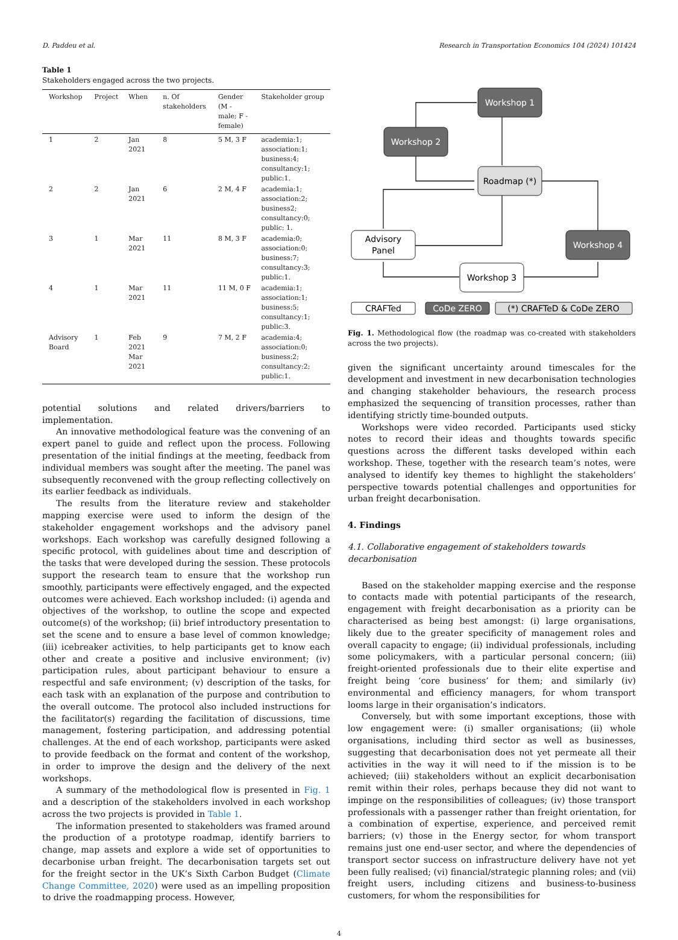D. Paddeu et al. Research in Transportation Economics 104 (2024) 101424
Table 1
Stakeholders engaged across the two projects.
| Workshop | Project | When | n. Of stakeholders | Gender (M - male; F - female) | Stakeholder group |
| --- | --- | --- | --- | --- | --- |
| 1 | 2 | Jan 2021 | 8 | 5 M, 3 F | academia:1; association:1; business:4; consultancy:1; public:1. |
| 2 | 2 | Jan 2021 | 6 | 2 M, 4 F | academia:1; association:2; business2; consultancy:0; public: 1. |
| 3 | 1 | Mar 2021 | 11 | 8 M, 3 F | academia:0; association:0; business:7; consultancy:3; public:1. |
| 4 | 1 | Mar 2021 | 11 | 11 M, 0 F | academia:1; association:1; business:5; consultancy:1; public:3. |
| Advisory Board | 1 | Feb 2021 Mar 2021 | 9 | 7 M, 2 F | academia:4; association:0; business:2; consultancy:2; public:1. |
potential solutions and related drivers/barriers to implementation.
An innovative methodological feature was the convening of an expert panel to guide and reflect upon the process. Following presentation of the initial findings at the meeting, feedback from individual members was sought after the meeting. The panel was subsequently reconvened with the group reflecting collectively on its earlier feedback as individuals.
The results from the literature review and stakeholder mapping exercise were used to inform the design of the stakeholder engagement workshops and the advisory panel workshops. Each workshop was carefully designed following a specific protocol, with guidelines about time and description of the tasks that were developed during the session. These protocols support the research team to ensure that the workshop run smoothly, participants were effectively engaged, and the expected outcomes were achieved. Each workshop included: (i) agenda and objectives of the workshop, to outline the scope and expected outcome(s) of the workshop; (ii) brief introductory presentation to set the scene and to ensure a base level of common knowledge; (iii) icebreaker activities, to help participants get to know each other and create a positive and inclusive environment; (iv) participation rules, about participant behaviour to ensure a respectful and safe environment; (v) description of the tasks, for each task with an explanation of the purpose and contribution to the overall outcome. The protocol also included instructions for the facilitator(s) regarding the facilitation of discussions, time management, fostering participation, and addressing potential challenges. At the end of each workshop, participants were asked to provide feedback on the format and content of the workshop, in order to improve the design and the delivery of the next workshops.
A summary of the methodological flow is presented in Fig. 1 and a description of the stakeholders involved in each workshop across the two projects is provided in Table 1.
The information presented to stakeholders was framed around the production of a prototype roadmap, identify barriers to change, map assets and explore a wide set of opportunities to decarbonise urban freight. The decarbonisation targets set out for the freight sector in the UK’s Sixth Carbon Budget (Climate Change Committee, 2020) were used as an impelling proposition to drive the roadmapping process. However,
Workshop 1
Workshop 2
Roadmap (*)
Advisory
Panel
Workshop 4
Workshop 3
CRAFTed
CoDe ZERO
(*) CRAFTeD & CoDe ZERO
Fig. 1. Methodological flow (the roadmap was co-created with stakeholders across the two projects).
given the significant uncertainty around timescales for the development and investment in new decarbonisation technologies and changing stakeholder behaviours, the research process emphasized the sequencing of transition processes, rather than identifying strictly time-bounded outputs.
Workshops were video recorded. Participants used sticky notes to record their ideas and thoughts towards specific questions across the different tasks developed within each workshop. These, together with the research team’s notes, were analysed to identify key themes to highlight the stakeholders’ perspective towards potential challenges and opportunities for urban freight decarbonisation.
4. Findings
4.1. Collaborative engagement of stakeholders towards decarbonisation
Based on the stakeholder mapping exercise and the response to contacts made with potential participants of the research, engagement with freight decarbonisation as a priority can be characterised as being best amongst: (i) large organisations, likely due to the greater specificity of management roles and overall capacity to engage; (ii) individual professionals, including some policymakers, with a particular personal concern; (iii) freight-oriented professionals due to their elite expertise and freight being ‘core business’ for them; and similarly (iv) environmental and efficiency managers, for whom transport looms large in their organisation’s indicators.
Conversely, but with some important exceptions, those with low engagement were: (i) smaller organisations; (ii) whole organisations, including third sector as well as businesses, suggesting that decarbonisation does not yet permeate all their activities in the way it will need to if the mission is to be achieved; (iii) stakeholders without an explicit decarbonisation remit within their roles, perhaps because they did not want to impinge on the responsibilities of colleagues; (iv) those transport professionals with a passenger rather than freight orientation, for a combination of expertise, experience, and perceived remit barriers; (v) those in the Energy sector, for whom transport remains just one end-user sector, and where the dependencies of transport sector success on infrastructure delivery have not yet been fully realised; (vi) financial/strategic planning roles; and (vii) freight users, including citizens and business-to-business customers, for whom the responsibilities for
4